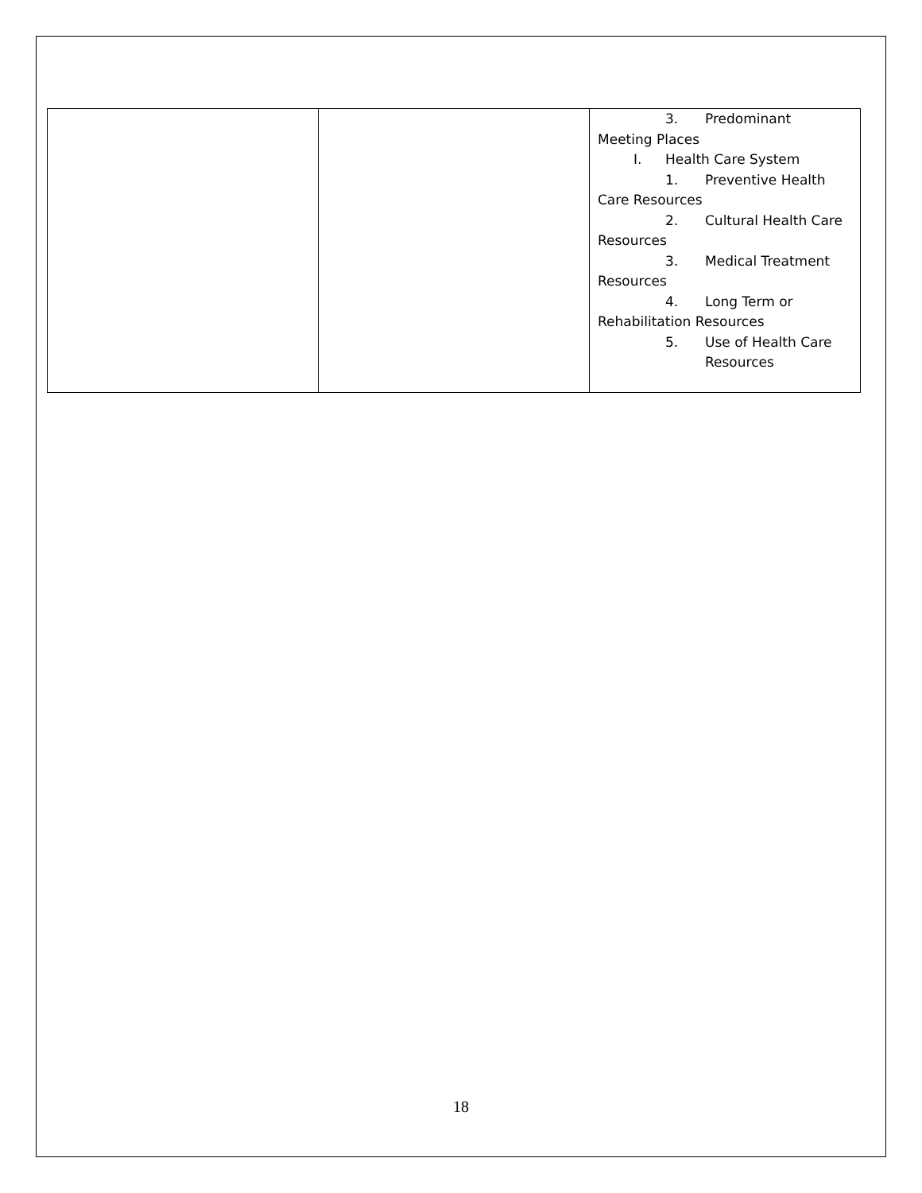| | | 3. Predominant Meeting Places I. Health Care System 1. Preventive Health Care Resources 2. Cultural Health Care Resources 3. Medical Treatment Resources 4. Long Term or Rehabilitation Resources 5. Use of Health Care Resources |
18